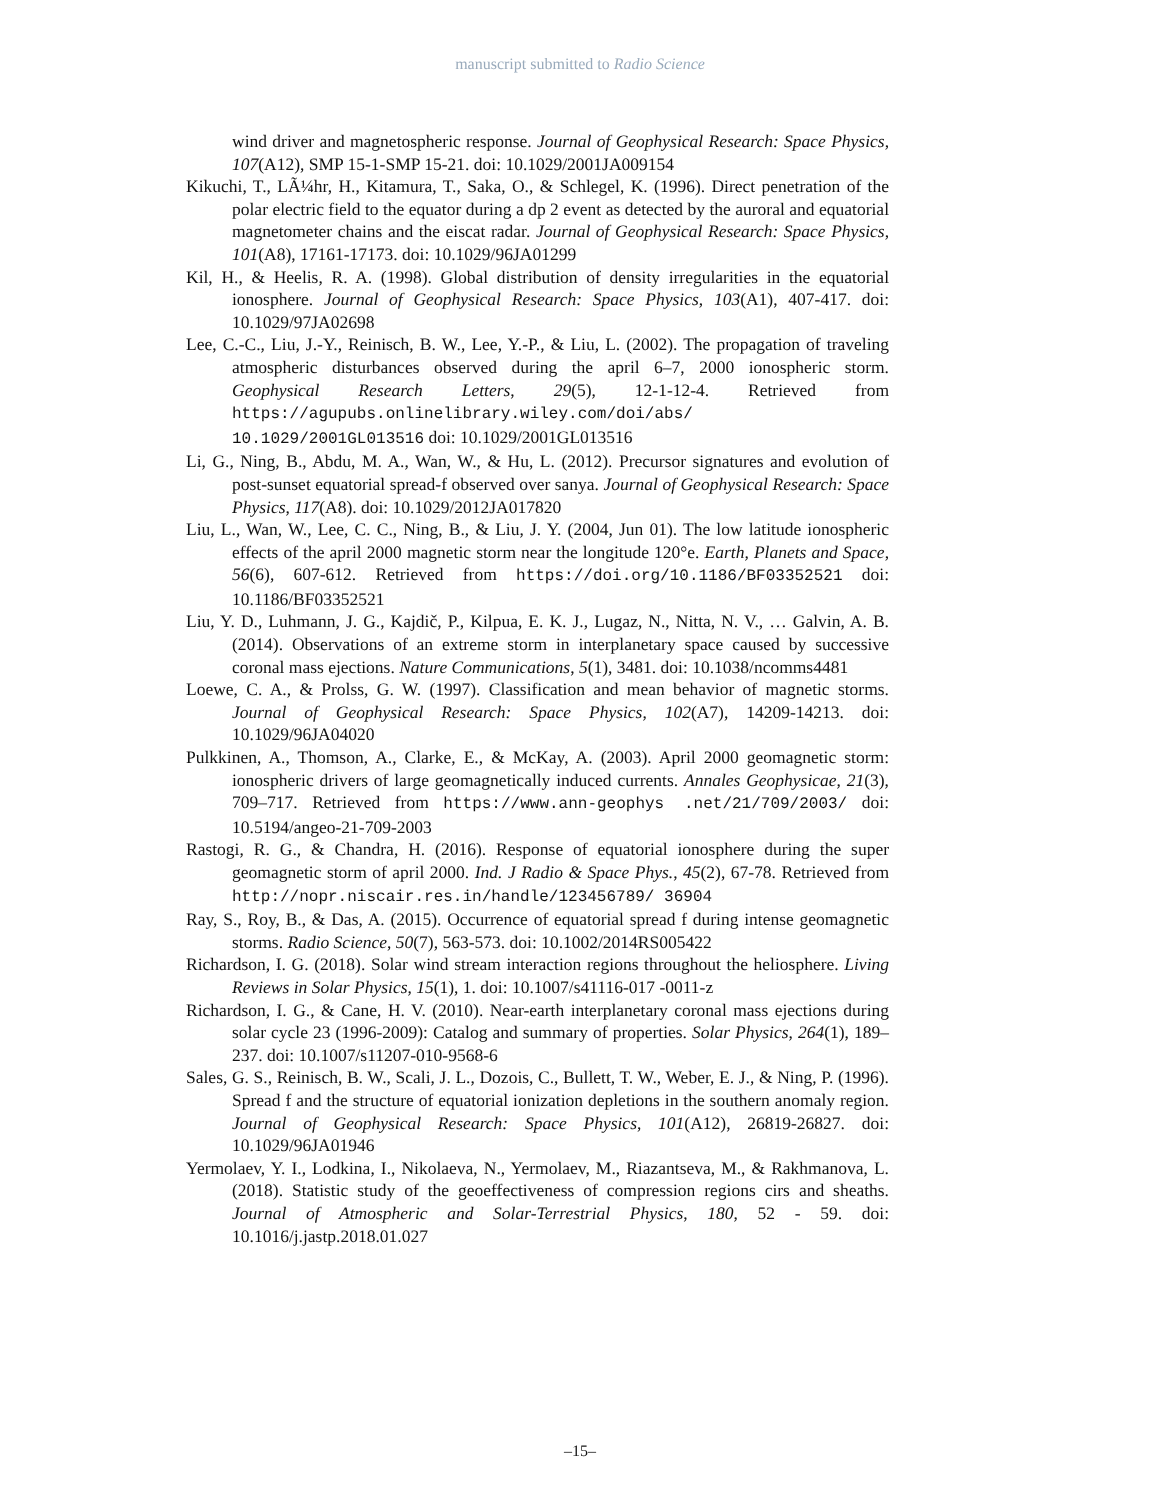manuscript submitted to Radio Science
wind driver and magnetospheric response. Journal of Geophysical Research: Space Physics, 107(A12), SMP 15-1-SMP 15-21. doi: 10.1029/2001JA009154
Kikuchi, T., LÃ¼hr, H., Kitamura, T., Saka, O., & Schlegel, K. (1996). Direct penetration of the polar electric field to the equator during a dp 2 event as detected by the auroral and equatorial magnetometer chains and the eiscat radar. Journal of Geophysical Research: Space Physics, 101(A8), 17161-17173. doi: 10.1029/96JA01299
Kil, H., & Heelis, R. A. (1998). Global distribution of density irregularities in the equatorial ionosphere. Journal of Geophysical Research: Space Physics, 103(A1), 407-417. doi: 10.1029/97JA02698
Lee, C.-C., Liu, J.-Y., Reinisch, B. W., Lee, Y.-P., & Liu, L. (2002). The propagation of traveling atmospheric disturbances observed during the april 6–7, 2000 ionospheric storm. Geophysical Research Letters, 29(5), 12-1-12-4. Retrieved from https://agupubs.onlinelibrary.wiley.com/doi/abs/ 10.1029/2001GL013516 doi: 10.1029/2001GL013516
Li, G., Ning, B., Abdu, M. A., Wan, W., & Hu, L. (2012). Precursor signatures and evolution of post-sunset equatorial spread-f observed over sanya. Journal of Geophysical Research: Space Physics, 117(A8). doi: 10.1029/2012JA017820
Liu, L., Wan, W., Lee, C. C., Ning, B., & Liu, J. Y. (2004, Jun 01). The low latitude ionospheric effects of the april 2000 magnetic storm near the longitude 120°e. Earth, Planets and Space, 56(6), 607-612. Retrieved from https://doi.org/10.1186/BF03352521 doi: 10.1186/BF03352521
Liu, Y. D., Luhmann, J. G., Kajdič, P., Kilpua, E. K. J., Lugaz, N., Nitta, N. V., … Galvin, A. B. (2014). Observations of an extreme storm in interplanetary space caused by successive coronal mass ejections. Nature Communications, 5(1), 3481. doi: 10.1038/ncomms4481
Loewe, C. A., & Prolss, G. W. (1997). Classification and mean behavior of magnetic storms. Journal of Geophysical Research: Space Physics, 102(A7), 14209-14213. doi: 10.1029/96JA04020
Pulkkinen, A., Thomson, A., Clarke, E., & McKay, A. (2003). April 2000 geomagnetic storm: ionospheric drivers of large geomagnetically induced currents. Annales Geophysicae, 21(3), 709–717. Retrieved from https://www.ann-geophys .net/21/709/2003/ doi: 10.5194/angeo-21-709-2003
Rastogi, R. G., & Chandra, H. (2016). Response of equatorial ionosphere during the super geomagnetic storm of april 2000. Ind. J Radio & Space Phys., 45(2), 67-78. Retrieved from http://nopr.niscair.res.in/handle/123456789/ 36904
Ray, S., Roy, B., & Das, A. (2015). Occurrence of equatorial spread f during intense geomagnetic storms. Radio Science, 50(7), 563-573. doi: 10.1002/2014RS005422
Richardson, I. G. (2018). Solar wind stream interaction regions throughout the heliosphere. Living Reviews in Solar Physics, 15(1), 1. doi: 10.1007/s41116-017 -0011-z
Richardson, I. G., & Cane, H. V. (2010). Near-earth interplanetary coronal mass ejections during solar cycle 23 (1996-2009): Catalog and summary of properties. Solar Physics, 264(1), 189–237. doi: 10.1007/s11207-010-9568-6
Sales, G. S., Reinisch, B. W., Scali, J. L., Dozois, C., Bullett, T. W., Weber, E. J., & Ning, P. (1996). Spread f and the structure of equatorial ionization depletions in the southern anomaly region. Journal of Geophysical Research: Space Physics, 101(A12), 26819-26827. doi: 10.1029/96JA01946
Yermolaev, Y. I., Lodkina, I., Nikolaeva, N., Yermolaev, M., Riazantseva, M., & Rakhmanova, L. (2018). Statistic study of the geoeffectiveness of compression regions cirs and sheaths. Journal of Atmospheric and Solar-Terrestrial Physics, 180, 52 - 59. doi: 10.1016/j.jastp.2018.01.027
–15–